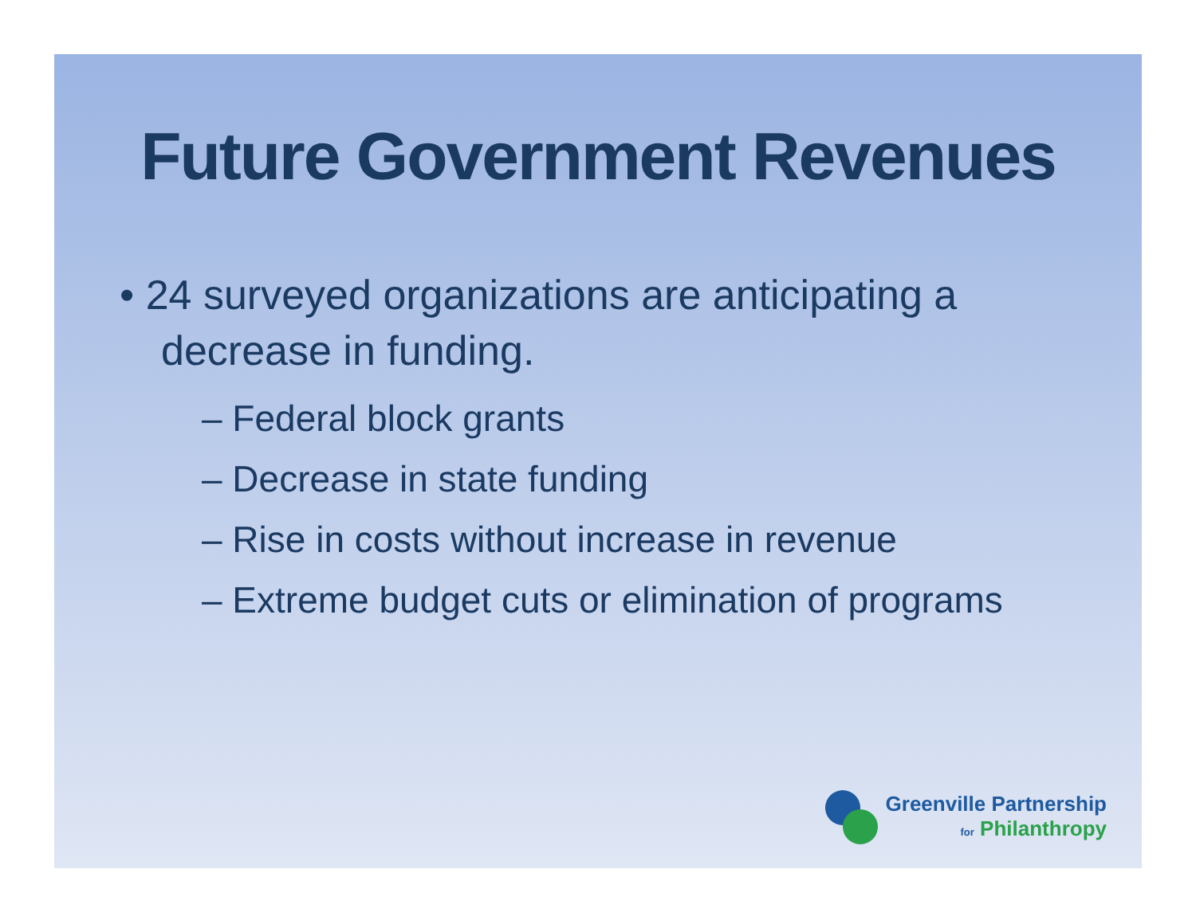Future Government Revenues
• 24 surveyed organizations are anticipating a decrease in funding.
– Federal block grants
– Decrease in state funding
– Rise in costs without increase in revenue
– Extreme budget cuts or elimination of programs
Greenville Partnership
for Philanthropy